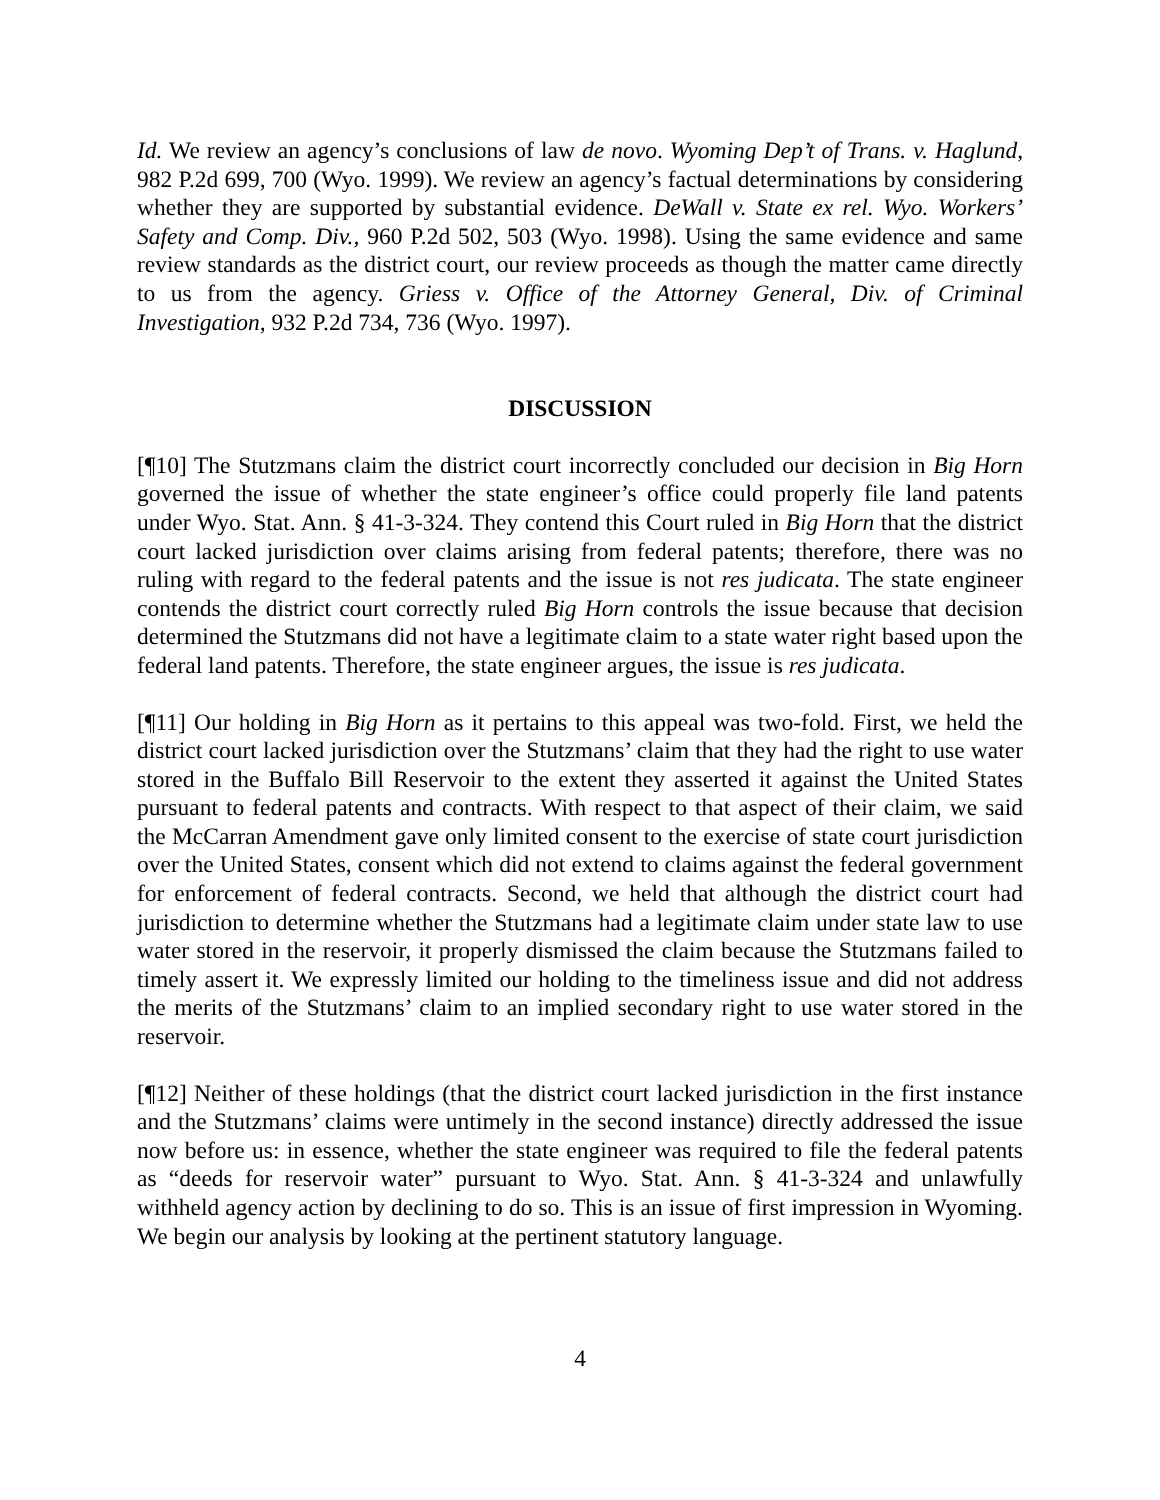Id. We review an agency’s conclusions of law de novo. Wyoming Dep’t of Trans. v. Haglund, 982 P.2d 699, 700 (Wyo. 1999). We review an agency’s factual determinations by considering whether they are supported by substantial evidence. DeWall v. State ex rel. Wyo. Workers’ Safety and Comp. Div., 960 P.2d 502, 503 (Wyo. 1998). Using the same evidence and same review standards as the district court, our review proceeds as though the matter came directly to us from the agency. Griess v. Office of the Attorney General, Div. of Criminal Investigation, 932 P.2d 734, 736 (Wyo. 1997).
DISCUSSION
[¶10] The Stutzmans claim the district court incorrectly concluded our decision in Big Horn governed the issue of whether the state engineer’s office could properly file land patents under Wyo. Stat. Ann. § 41-3-324. They contend this Court ruled in Big Horn that the district court lacked jurisdiction over claims arising from federal patents; therefore, there was no ruling with regard to the federal patents and the issue is not res judicata. The state engineer contends the district court correctly ruled Big Horn controls the issue because that decision determined the Stutzmans did not have a legitimate claim to a state water right based upon the federal land patents. Therefore, the state engineer argues, the issue is res judicata.
[¶11] Our holding in Big Horn as it pertains to this appeal was two-fold. First, we held the district court lacked jurisdiction over the Stutzmans’ claim that they had the right to use water stored in the Buffalo Bill Reservoir to the extent they asserted it against the United States pursuant to federal patents and contracts. With respect to that aspect of their claim, we said the McCarran Amendment gave only limited consent to the exercise of state court jurisdiction over the United States, consent which did not extend to claims against the federal government for enforcement of federal contracts. Second, we held that although the district court had jurisdiction to determine whether the Stutzmans had a legitimate claim under state law to use water stored in the reservoir, it properly dismissed the claim because the Stutzmans failed to timely assert it. We expressly limited our holding to the timeliness issue and did not address the merits of the Stutzmans’ claim to an implied secondary right to use water stored in the reservoir.
[¶12] Neither of these holdings (that the district court lacked jurisdiction in the first instance and the Stutzmans’ claims were untimely in the second instance) directly addressed the issue now before us: in essence, whether the state engineer was required to file the federal patents as “deeds for reservoir water” pursuant to Wyo. Stat. Ann. § 41-3-324 and unlawfully withheld agency action by declining to do so. This is an issue of first impression in Wyoming. We begin our analysis by looking at the pertinent statutory language.
4